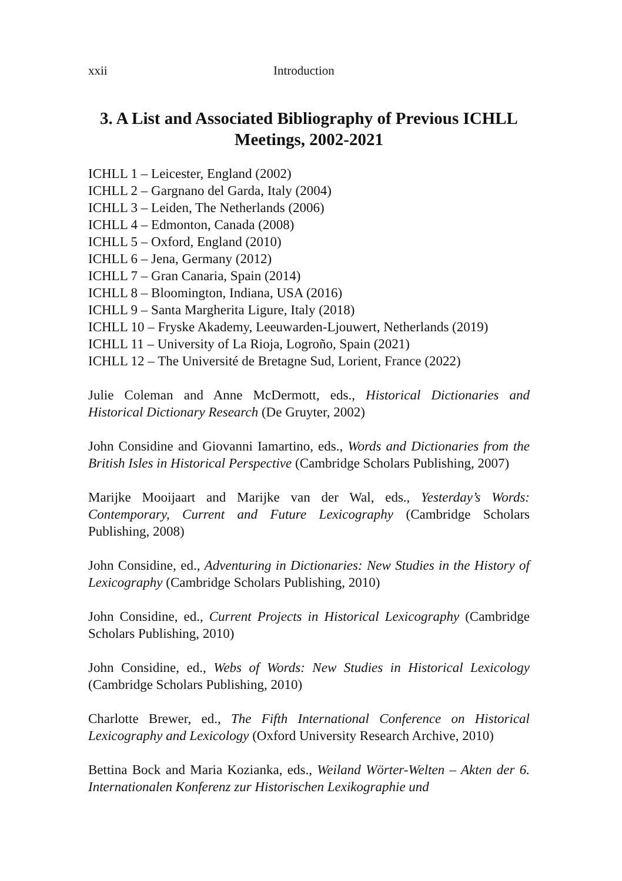xxii Introduction
3. A List and Associated Bibliography of Previous ICHLL Meetings, 2002-2021
ICHLL 1 – Leicester, England (2002)
ICHLL 2 – Gargnano del Garda, Italy (2004)
ICHLL 3 – Leiden, The Netherlands (2006)
ICHLL 4 – Edmonton, Canada (2008)
ICHLL 5 – Oxford, England (2010)
ICHLL 6 – Jena, Germany (2012)
ICHLL 7 – Gran Canaria, Spain (2014)
ICHLL 8 – Bloomington, Indiana, USA (2016)
ICHLL 9 – Santa Margherita Ligure, Italy (2018)
ICHLL 10 – Fryske Akademy, Leeuwarden-Ljouwert, Netherlands (2019)
ICHLL 11 – University of La Rioja, Logroño, Spain (2021)
ICHLL 12 – The Université de Bretagne Sud, Lorient, France (2022)
Julie Coleman and Anne McDermott, eds., Historical Dictionaries and Historical Dictionary Research (De Gruyter, 2002)
John Considine and Giovanni Iamartino, eds., Words and Dictionaries from the British Isles in Historical Perspective (Cambridge Scholars Publishing, 2007)
Marijke Mooijaart and Marijke van der Wal, eds., Yesterday’s Words: Contemporary, Current and Future Lexicography (Cambridge Scholars Publishing, 2008)
John Considine, ed., Adventuring in Dictionaries: New Studies in the History of Lexicography (Cambridge Scholars Publishing, 2010)
John Considine, ed., Current Projects in Historical Lexicography (Cambridge Scholars Publishing, 2010)
John Considine, ed., Webs of Words: New Studies in Historical Lexicology (Cambridge Scholars Publishing, 2010)
Charlotte Brewer, ed., The Fifth International Conference on Historical Lexicography and Lexicology (Oxford University Research Archive, 2010)
Bettina Bock and Maria Kozianka, eds., Weiland Wörter-Welten – Akten der 6. Internationalen Konferenz zur Historischen Lexikographie und